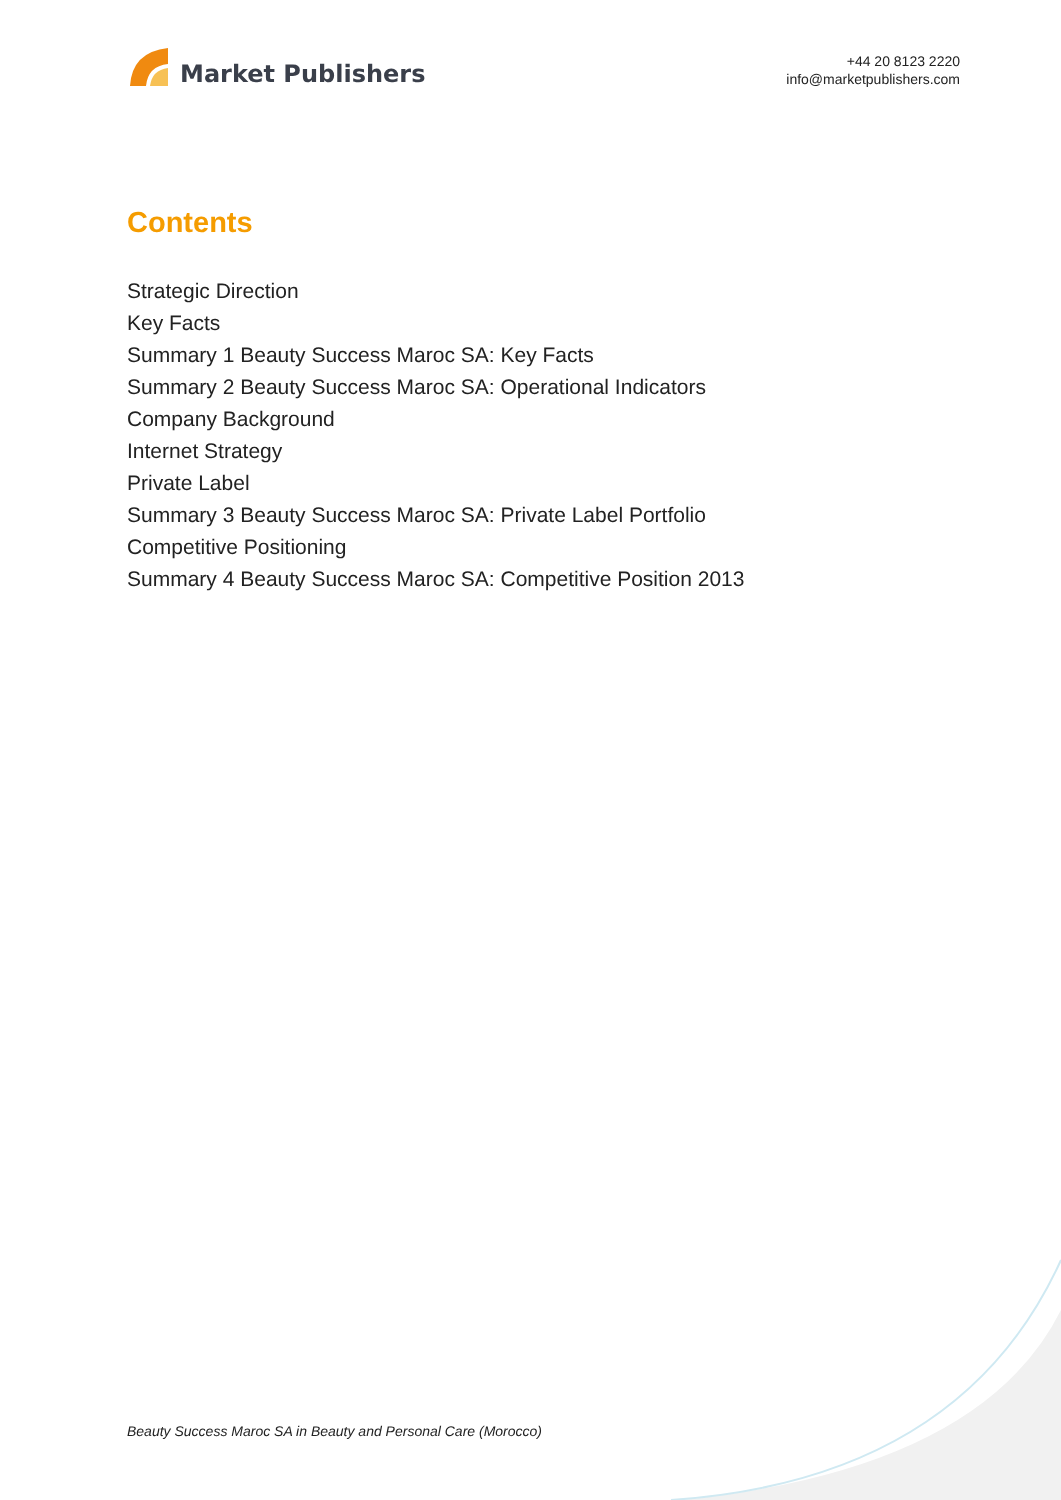Market Publishers
+44 20 8123 2220
info@marketpublishers.com
Contents
Strategic Direction
Key Facts
Summary 1 Beauty Success Maroc SA: Key Facts
Summary 2 Beauty Success Maroc SA: Operational Indicators
Company Background
Internet Strategy
Private Label
Summary 3 Beauty Success Maroc SA: Private Label Portfolio
Competitive Positioning
Summary 4 Beauty Success Maroc SA: Competitive Position 2013
Beauty Success Maroc SA in Beauty and Personal Care (Morocco)